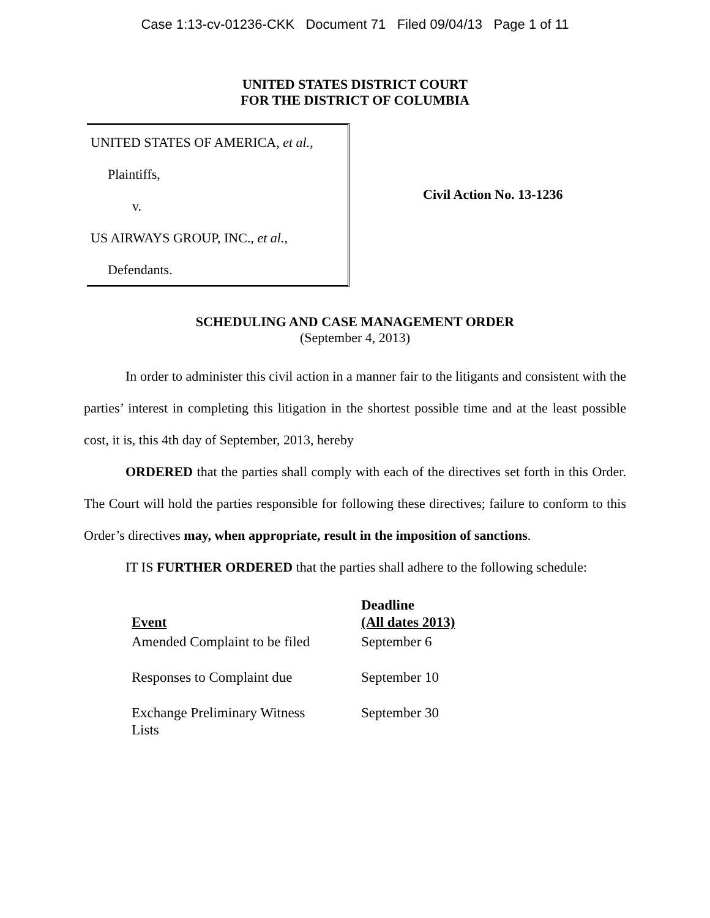Case 1:13-cv-01236-CKK Document 71 Filed 09/04/13 Page 1 of 11
UNITED STATES DISTRICT COURT
FOR THE DISTRICT OF COLUMBIA
UNITED STATES OF AMERICA, et al.,
Plaintiffs,
v.
US AIRWAYS GROUP, INC., et al.,
Defendants.
Civil Action No. 13-1236
SCHEDULING AND CASE MANAGEMENT ORDER
(September 4, 2013)
In order to administer this civil action in a manner fair to the litigants and consistent with the parties’ interest in completing this litigation in the shortest possible time and at the least possible cost, it is, this 4th day of September, 2013, hereby
ORDERED that the parties shall comply with each of the directives set forth in this Order. The Court will hold the parties responsible for following these directives; failure to conform to this Order’s directives may, when appropriate, result in the imposition of sanctions.
IT IS FURTHER ORDERED that the parties shall adhere to the following schedule:
| Event | Deadline (All dates 2013) |
| --- | --- |
| Amended Complaint to be filed | September 6 |
| Responses to Complaint due | September 10 |
| Exchange Preliminary Witness Lists | September 30 |